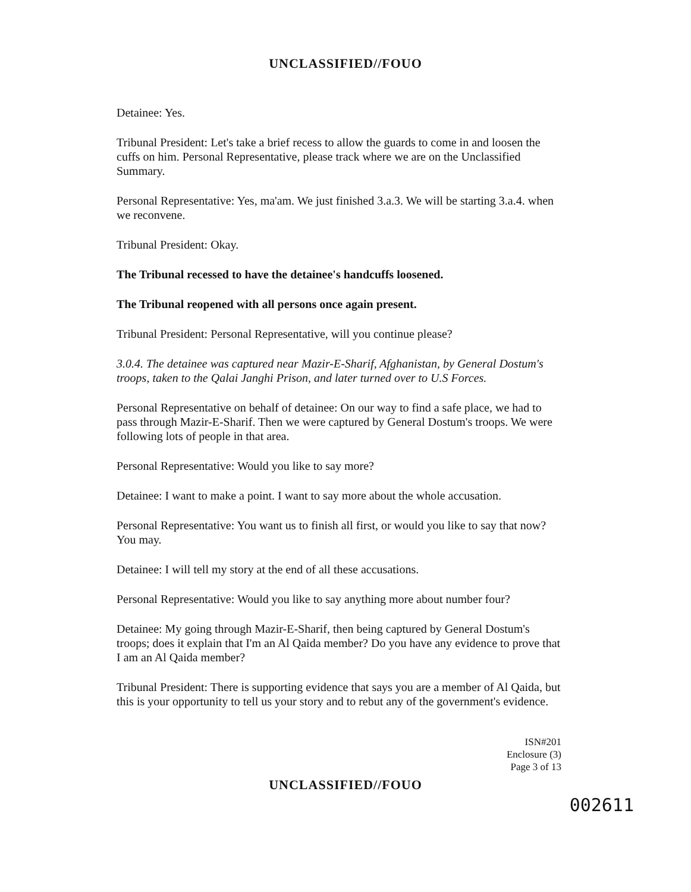UNCLASSIFIED//FOUO
Detainee: Yes.
Tribunal President: Let's take a brief recess to allow the guards to come in and loosen the cuffs on him. Personal Representative, please track where we are on the Unclassified Summary.
Personal Representative: Yes, ma'am. We just finished 3.a.3. We will be starting 3.a.4. when we reconvene.
Tribunal President: Okay.
The Tribunal recessed to have the detainee's handcuffs loosened.
The Tribunal reopened with all persons once again present.
Tribunal President: Personal Representative, will you continue please?
3.0.4. The detainee was captured near Mazir-E-Sharif, Afghanistan, by General Dostum's troops, taken to the Qalai Janghi Prison, and later turned over to U.S Forces.
Personal Representative on behalf of detainee: On our way to find a safe place, we had to pass through Mazir-E-Sharif. Then we were captured by General Dostum's troops. We were following lots of people in that area.
Personal Representative: Would you like to say more?
Detainee: I want to make a point. I want to say more about the whole accusation.
Personal Representative: You want us to finish all first, or would you like to say that now? You may.
Detainee: I will tell my story at the end of all these accusations.
Personal Representative: Would you like to say anything more about number four?
Detainee: My going through Mazir-E-Sharif, then being captured by General Dostum's troops; does it explain that I'm an Al Qaida member? Do you have any evidence to prove that I am an Al Qaida member?
Tribunal President: There is supporting evidence that says you are a member of Al Qaida, but this is your opportunity to tell us your story and to rebut any of the government's evidence.
ISN#201
Enclosure (3)
Page 3 of 13
UNCLASSIFIED//FOUO
002611